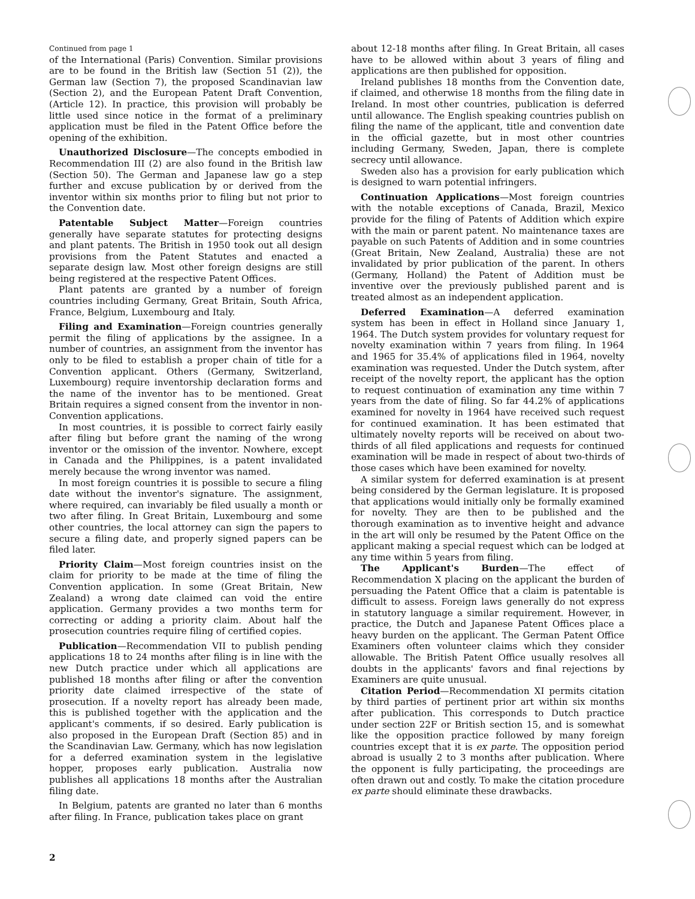Continued from page 1
of the International (Paris) Convention. Similar provisions are to be found in the British law (Section 51 (2)), the German law (Section 7), the proposed Scandinavian law (Section 2), and the European Patent Draft Convention, (Article 12). In practice, this provision will probably be little used since notice in the format of a preliminary application must be filed in the Patent Office before the opening of the exhibition.
Unauthorized Disclosure—The concepts embodied in Recommendation III (2) are also found in the British law (Section 50). The German and Japanese law go a step further and excuse publication by or derived from the inventor within six months prior to filing but not prior to the Convention date.
Patentable Subject Matter—Foreign countries generally have separate statutes for protecting designs and plant patents. The British in 1950 took out all design provisions from the Patent Statutes and enacted a separate design law. Most other foreign designs are still being registered at the respective Patent Offices.
Plant patents are granted by a number of foreign countries including Germany, Great Britain, South Africa, France, Belgium, Luxembourg and Italy.
Filing and Examination—Foreign countries generally permit the filing of applications by the assignee. In a number of countries, an assignment from the inventor has only to be filed to establish a proper chain of title for a Convention applicant. Others (Germany, Switzerland, Luxembourg) require inventorship declaration forms and the name of the inventor has to be mentioned. Great Britain requires a signed consent from the inventor in non-Convention applications.
In most countries, it is possible to correct fairly easily after filing but before grant the naming of the wrong inventor or the omission of the inventor. Nowhere, except in Canada and the Philippines, is a patent invalidated merely because the wrong inventor was named.
In most foreign countries it is possible to secure a filing date without the inventor's signature. The assignment, where required, can invariably be filed usually a month or two after filing. In Great Britain, Luxembourg and some other countries, the local attorney can sign the papers to secure a filing date, and properly signed papers can be filed later.
Priority Claim—Most foreign countries insist on the claim for priority to be made at the time of filing the Convention application. In some (Great Britain, New Zealand) a wrong date claimed can void the entire application. Germany provides a two months term for correcting or adding a priority claim. About half the prosecution countries require filing of certified copies.
Publication—Recommendation VII to publish pending applications 18 to 24 months after filing is in line with the new Dutch practice under which all applications are published 18 months after filing or after the convention priority date claimed irrespective of the state of prosecution. If a novelty report has already been made, this is published together with the application and the applicant's comments, if so desired. Early publication is also proposed in the European Draft (Section 85) and in the Scandinavian Law. Germany, which has now legislation for a deferred examination system in the legislative hopper, proposes early publication. Australia now publishes all applications 18 months after the Australian filing date.
In Belgium, patents are granted no later than 6 months after filing. In France, publication takes place on grant
about 12-18 months after filing. In Great Britain, all cases have to be allowed within about 3 years of filing and applications are then published for opposition.
Ireland publishes 18 months from the Convention date, if claimed, and otherwise 18 months from the filing date in Ireland. In most other countries, publication is deferred until allowance. The English speaking countries publish on filing the name of the applicant, title and convention date in the official gazette, but in most other countries including Germany, Sweden, Japan, there is complete secrecy until allowance.
Sweden also has a provision for early publication which is designed to warn potential infringers.
Continuation Applications—Most foreign countries with the notable exceptions of Canada, Brazil, Mexico provide for the filing of Patents of Addition which expire with the main or parent patent. No maintenance taxes are payable on such Patents of Addition and in some countries (Great Britain, New Zealand, Australia) these are not invalidated by prior publication of the parent. In others (Germany, Holland) the Patent of Addition must be inventive over the previously published parent and is treated almost as an independent application.
Deferred Examination—A deferred examination system has been in effect in Holland since January 1, 1964. The Dutch system provides for voluntary request for novelty examination within 7 years from filing. In 1964 and 1965 for 35.4% of applications filed in 1964, novelty examination was requested. Under the Dutch system, after receipt of the novelty report, the applicant has the option to request continuation of examination any time within 7 years from the date of filing. So far 44.2% of applications examined for novelty in 1964 have received such request for continued examination. It has been estimated that ultimately novelty reports will be received on about two-thirds of all filed applications and requests for continued examination will be made in respect of about two-thirds of those cases which have been examined for novelty.
A similar system for deferred examination is at present being considered by the German legislature. It is proposed that applications would initially only be formally examined for novelty. They are then to be published and the thorough examination as to inventive height and advance in the art will only be resumed by the Patent Office on the applicant making a special request which can be lodged at any time within 5 years from filing.
The Applicant's Burden—The effect of Recommendation X placing on the applicant the burden of persuading the Patent Office that a claim is patentable is difficult to assess. Foreign laws generally do not express in statutory language a similar requirement. However, in practice, the Dutch and Japanese Patent Offices place a heavy burden on the applicant. The German Patent Office Examiners often volunteer claims which they consider allowable. The British Patent Office usually resolves all doubts in the applicants' favors and final rejections by Examiners are quite unusual.
Citation Period—Recommendation XI permits citation by third parties of pertinent prior art within six months after publication. This corresponds to Dutch practice under section 22F or British section 15, and is somewhat like the opposition practice followed by many foreign countries except that it is ex parte. The opposition period abroad is usually 2 to 3 months after publication. Where the opponent is fully participating, the proceedings are often drawn out and costly. To make the citation procedure ex parte should eliminate these drawbacks.
2